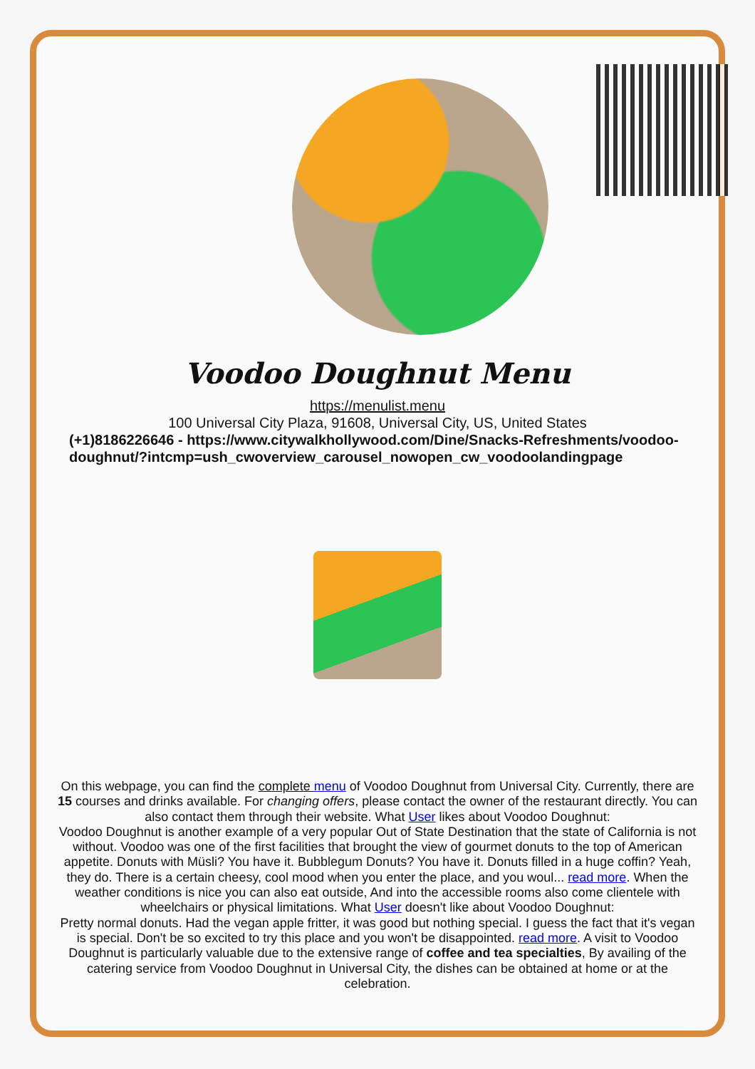Voodoo Doughnut Menu
https://menulist.menu
100 Universal City Plaza, 91608, Universal City, US, United States
(+1)8186226646 - https://www.citywalkhollywood.com/Dine/Snacks-Refreshments/voodoo-doughnut/?intcmp=ush_cwoverview_carousel_nowopen_cw_voodoolandingpage
On this webpage, you can find the complete menu of Voodoo Doughnut from Universal City. Currently, there are 15 courses and drinks available. For changing offers, please contact the owner of the restaurant directly. You can also contact them through their website. What User likes about Voodoo Doughnut:
Voodoo Doughnut is another example of a very popular Out of State Destination that the state of California is not without. Voodoo was one of the first facilities that brought the view of gourmet donuts to the top of American appetite. Donuts with Müsli? You have it. Bubblegum Donuts? You have it. Donuts filled in a huge coffin? Yeah, they do. There is a certain cheesy, cool mood when you enter the place, and you woul... read more. When the weather conditions is nice you can also eat outside, And into the accessible rooms also come clientele with wheelchairs or physical limitations. What User doesn't like about Voodoo Doughnut:
Pretty normal donuts. Had the vegan apple fritter, it was good but nothing special. I guess the fact that it's vegan is special. Don't be so excited to try this place and you won't be disappointed. read more. A visit to Voodoo Doughnut is particularly valuable due to the extensive range of coffee and tea specialties, By availing of the catering service from Voodoo Doughnut in Universal City, the dishes can be obtained at home or at the celebration.